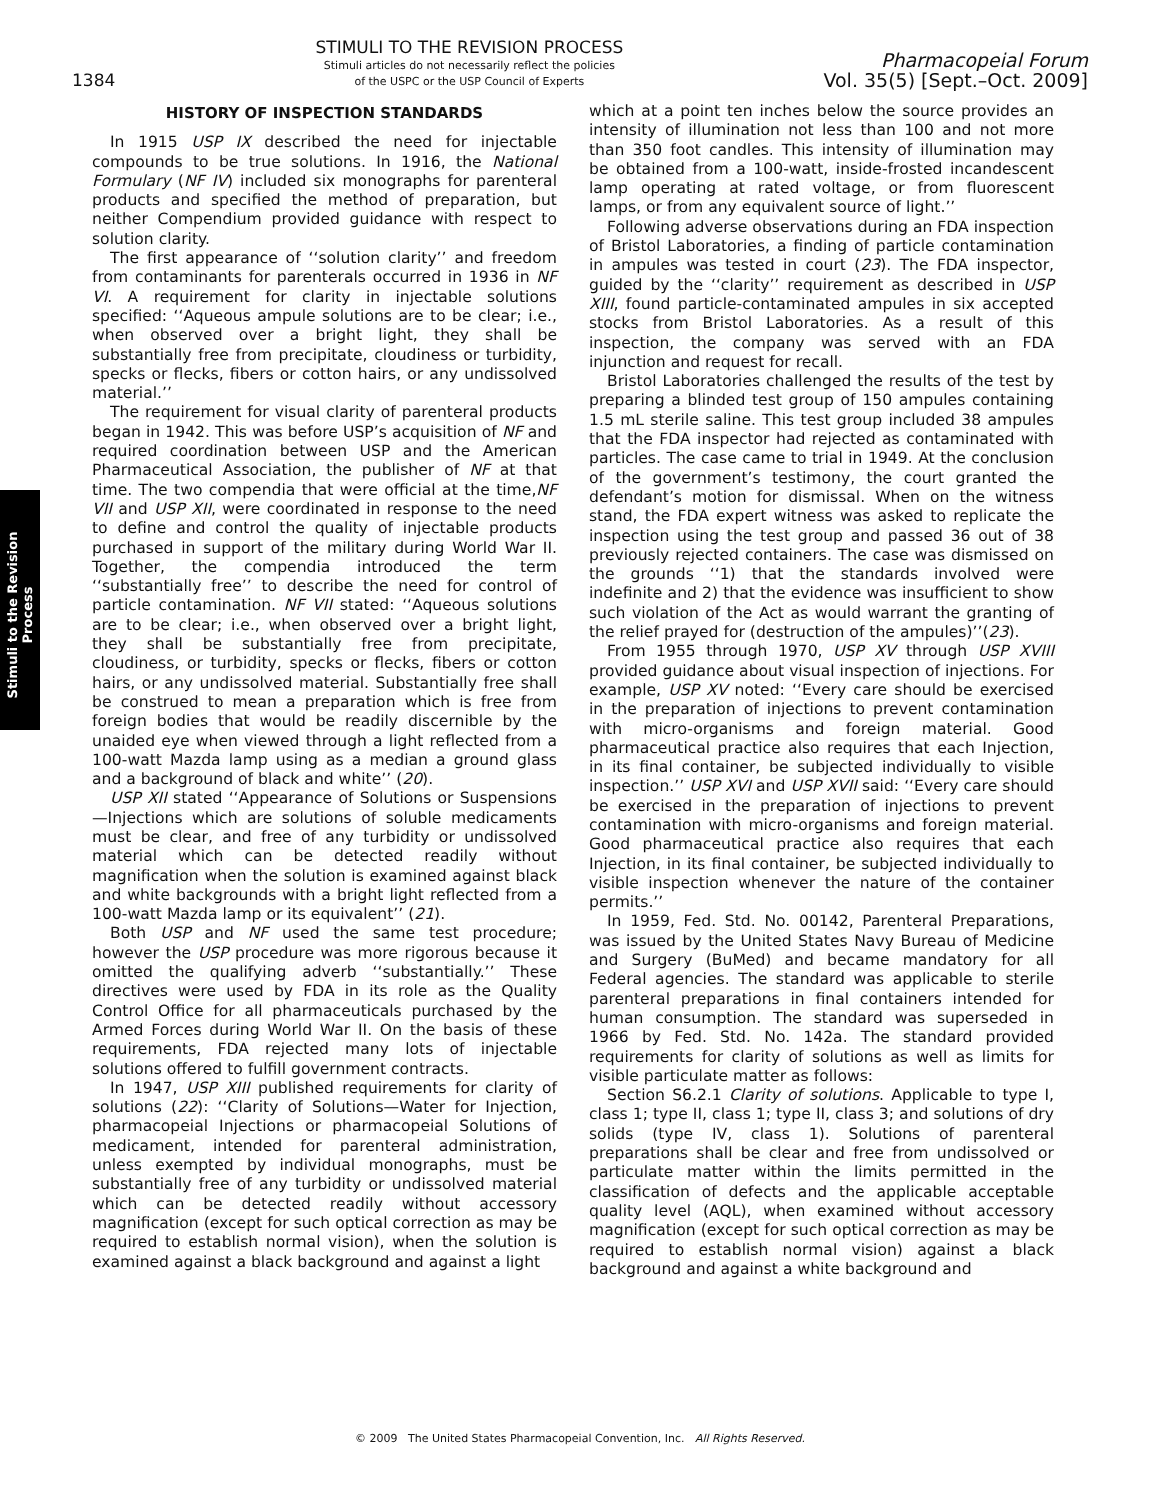Stimuli to the Revision Process
1384
STIMULI TO THE REVISION PROCESS
Stimuli articles do not necessarily reflect the policies
of the USPC or the USP Council of Experts
Pharmacopeial Forum
Vol. 35(5) [Sept.–Oct. 2009]
HISTORY OF INSPECTION STANDARDS
In 1915 USP IX described the need for injectable compounds to be true solutions. In 1916, the National Formulary (NF IV) included six monographs for parenteral products and specified the method of preparation, but neither Compendium provided guidance with respect to solution clarity.
The first appearance of ‘‘solution clarity’’ and freedom from contaminants for parenterals occurred in 1936 in NF VI. A requirement for clarity in injectable solutions specified: ‘‘Aqueous ampule solutions are to be clear; i.e., when observed over a bright light, they shall be substantially free from precipitate, cloudiness or turbidity, specks or flecks, fibers or cotton hairs, or any undissolved material.’’
The requirement for visual clarity of parenteral products began in 1942. This was before USP’s acquisition of NF and required coordination between USP and the American Pharmaceutical Association, the publisher of NF at that time. The two compendia that were official at the time,NF VII and USP XII, were coordinated in response to the need to define and control the quality of injectable products purchased in support of the military during World War II. Together, the compendia introduced the term ‘‘substantially free’’ to describe the need for control of particle contamination. NF VII stated: ‘‘Aqueous solutions are to be clear; i.e., when observed over a bright light, they shall be substantially free from precipitate, cloudiness, or turbidity, specks or flecks, fibers or cotton hairs, or any undissolved material. Substantially free shall be construed to mean a preparation which is free from foreign bodies that would be readily discernible by the unaided eye when viewed through a light reflected from a 100-watt Mazda lamp using as a median a ground glass and a background of black and white’’ (20).
USP XII stated ‘‘Appearance of Solutions or Suspensions—Injections which are solutions of soluble medicaments must be clear, and free of any turbidity or undissolved material which can be detected readily without magnification when the solution is examined against black and white backgrounds with a bright light reflected from a 100-watt Mazda lamp or its equivalent’’ (21).
Both USP and NF used the same test procedure; however the USP procedure was more rigorous because it omitted the qualifying adverb ‘‘substantially.’’ These directives were used by FDA in its role as the Quality Control Office for all pharmaceuticals purchased by the Armed Forces during World War II. On the basis of these requirements, FDA rejected many lots of injectable solutions offered to fulfill government contracts.
In 1947, USP XIII published requirements for clarity of solutions (22): ‘‘Clarity of Solutions—Water for Injection, pharmacopeial Injections or pharmacopeial Solutions of medicament, intended for parenteral administration, unless exempted by individual monographs, must be substantially free of any turbidity or undissolved material which can be detected readily without accessory magnification (except for such optical correction as may be required to establish normal vision), when the solution is examined against a black background and against a light
which at a point ten inches below the source provides an intensity of illumination not less than 100 and not more than 350 foot candles. This intensity of illumination may be obtained from a 100-watt, inside-frosted incandescent lamp operating at rated voltage, or from fluorescent lamps, or from any equivalent source of light.’’
Following adverse observations during an FDA inspection of Bristol Laboratories, a finding of particle contamination in ampules was tested in court (23). The FDA inspector, guided by the ‘‘clarity’’ requirement as described in USP XIII, found particle-contaminated ampules in six accepted stocks from Bristol Laboratories. As a result of this inspection, the company was served with an FDA injunction and request for recall.
Bristol Laboratories challenged the results of the test by preparing a blinded test group of 150 ampules containing 1.5 mL sterile saline. This test group included 38 ampules that the FDA inspector had rejected as contaminated with particles. The case came to trial in 1949. At the conclusion of the government’s testimony, the court granted the defendant’s motion for dismissal. When on the witness stand, the FDA expert witness was asked to replicate the inspection using the test group and passed 36 out of 38 previously rejected containers. The case was dismissed on the grounds ‘‘1) that the standards involved were indefinite and 2) that the evidence was insufficient to show such violation of the Act as would warrant the granting of the relief prayed for (destruction of the ampules)’’(23).
From 1955 through 1970, USP XV through USP XVIII provided guidance about visual inspection of injections. For example, USP XV noted: ‘‘Every care should be exercised in the preparation of injections to prevent contamination with micro-organisms and foreign material. Good pharmaceutical practice also requires that each Injection, in its final container, be subjected individually to visible inspection.’’ USP XVI and USP XVII said: ‘‘Every care should be exercised in the preparation of injections to prevent contamination with micro-organisms and foreign material. Good pharmaceutical practice also requires that each Injection, in its final container, be subjected individually to visible inspection whenever the nature of the container permits.’’
In 1959, Fed. Std. No. 00142, Parenteral Preparations, was issued by the United States Navy Bureau of Medicine and Surgery (BuMed) and became mandatory for all Federal agencies. The standard was applicable to sterile parenteral preparations in final containers intended for human consumption. The standard was superseded in 1966 by Fed. Std. No. 142a. The standard provided requirements for clarity of solutions as well as limits for visible particulate matter as follows:
Section S6.2.1 Clarity of solutions. Applicable to type I, class 1; type II, class 1; type II, class 3; and solutions of dry solids (type IV, class 1). Solutions of parenteral preparations shall be clear and free from undissolved or particulate matter within the limits permitted in the classification of defects and the applicable acceptable quality level (AQL), when examined without accessory magnification (except for such optical correction as may be required to establish normal vision) against a black background and against a white background and
© 2009 The United States Pharmacopeial Convention, Inc. All Rights Reserved.